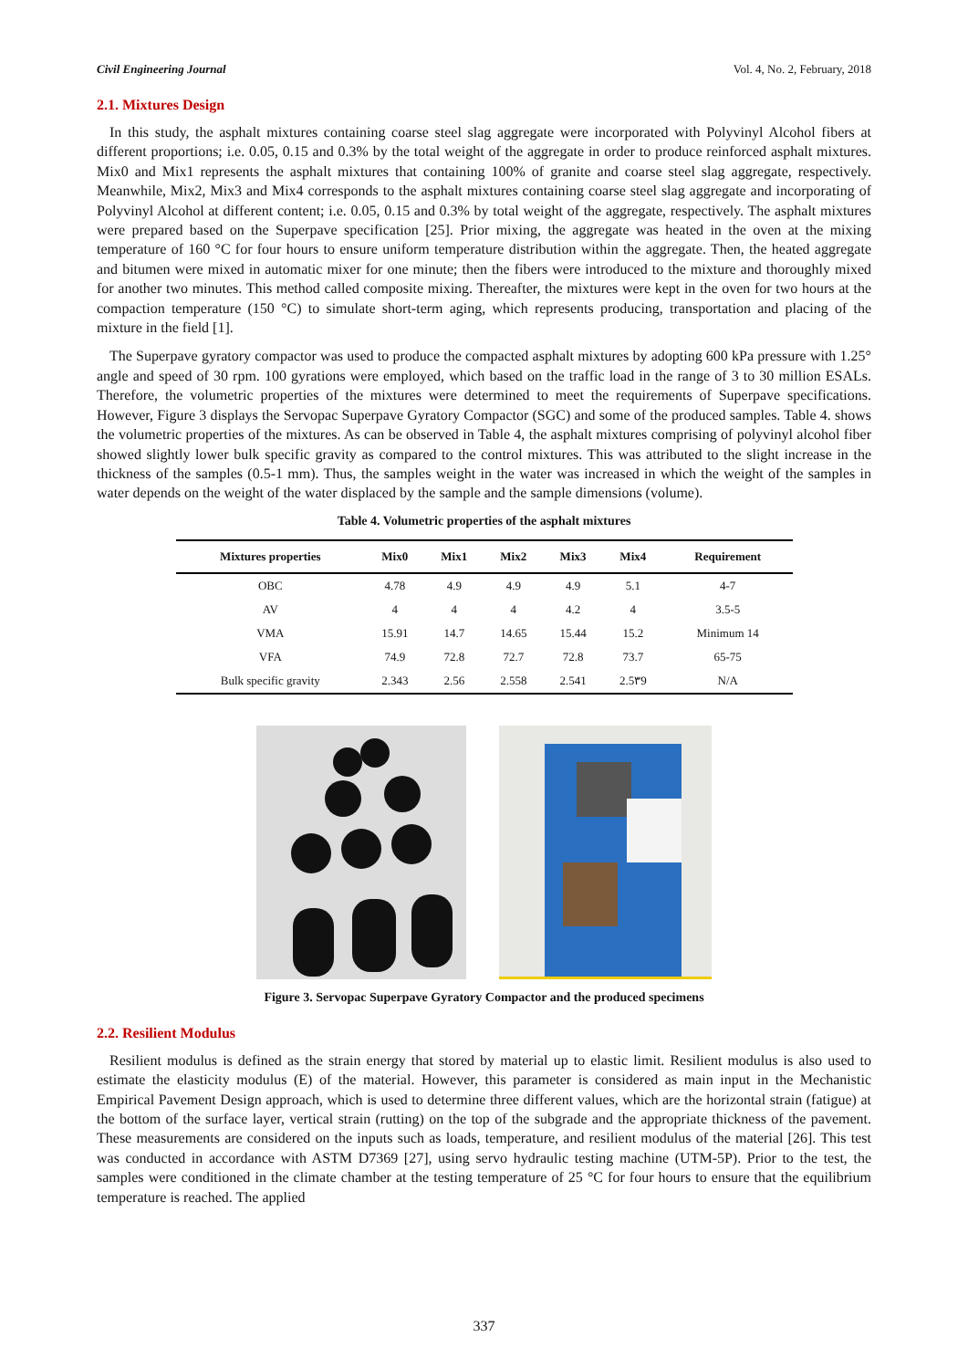Civil Engineering Journal Vol. 4, No. 2, February, 2018
2.1. Mixtures Design
In this study, the asphalt mixtures containing coarse steel slag aggregate were incorporated with Polyvinyl Alcohol fibers at different proportions; i.e. 0.05, 0.15 and 0.3% by the total weight of the aggregate in order to produce reinforced asphalt mixtures. Mix0 and Mix1 represents the asphalt mixtures that containing 100% of granite and coarse steel slag aggregate, respectively. Meanwhile, Mix2, Mix3 and Mix4 corresponds to the asphalt mixtures containing coarse steel slag aggregate and incorporating of Polyvinyl Alcohol at different content; i.e. 0.05, 0.15 and 0.3% by total weight of the aggregate, respectively. The asphalt mixtures were prepared based on the Superpave specification [25]. Prior mixing, the aggregate was heated in the oven at the mixing temperature of 160 °C for four hours to ensure uniform temperature distribution within the aggregate. Then, the heated aggregate and bitumen were mixed in automatic mixer for one minute; then the fibers were introduced to the mixture and thoroughly mixed for another two minutes. This method called composite mixing. Thereafter, the mixtures were kept in the oven for two hours at the compaction temperature (150 °C) to simulate short-term aging, which represents producing, transportation and placing of the mixture in the field [1].
The Superpave gyratory compactor was used to produce the compacted asphalt mixtures by adopting 600 kPa pressure with 1.25° angle and speed of 30 rpm. 100 gyrations were employed, which based on the traffic load in the range of 3 to 30 million ESALs. Therefore, the volumetric properties of the mixtures were determined to meet the requirements of Superpave specifications. However, Figure 3 displays the Servopac Superpave Gyratory Compactor (SGC) and some of the produced samples. Table 4. shows the volumetric properties of the mixtures. As can be observed in Table 4, the asphalt mixtures comprising of polyvinyl alcohol fiber showed slightly lower bulk specific gravity as compared to the control mixtures. This was attributed to the slight increase in the thickness of the samples (0.5-1 mm). Thus, the samples weight in the water was increased in which the weight of the samples in water depends on the weight of the water displaced by the sample and the sample dimensions (volume).
Table 4. Volumetric properties of the asphalt mixtures
| Mixtures properties | Mix0 | Mix1 | Mix2 | Mix3 | Mix4 | Requirement |
| --- | --- | --- | --- | --- | --- | --- |
| OBC | 4.78 | 4.9 | 4.9 | 4.9 | 5.1 | 4-7 |
| AV | 4 | 4 | 4 | 4.2 | 4 | 3.5-5 |
| VMA | 15.91 | 14.7 | 14.65 | 15.44 | 15.2 | Minimum 14 |
| VFA | 74.9 | 72.8 | 72.7 | 72.8 | 73.7 | 65-75 |
| Bulk specific gravity | 2.343 | 2.56 | 2.558 | 2.541 | 2.5۳9 | N/A |
Figure 3. Servopac Superpave Gyratory Compactor and the produced specimens
2.2. Resilient Modulus
Resilient modulus is defined as the strain energy that stored by material up to elastic limit. Resilient modulus is also used to estimate the elasticity modulus (E) of the material. However, this parameter is considered as main input in the Mechanistic Empirical Pavement Design approach, which is used to determine three different values, which are the horizontal strain (fatigue) at the bottom of the surface layer, vertical strain (rutting) on the top of the subgrade and the appropriate thickness of the pavement. These measurements are considered on the inputs such as loads, temperature, and resilient modulus of the material [26]. This test was conducted in accordance with ASTM D7369 [27], using servo hydraulic testing machine (UTM-5P). Prior to the test, the samples were conditioned in the climate chamber at the testing temperature of 25 °C for four hours to ensure that the equilibrium temperature is reached. The applied
337